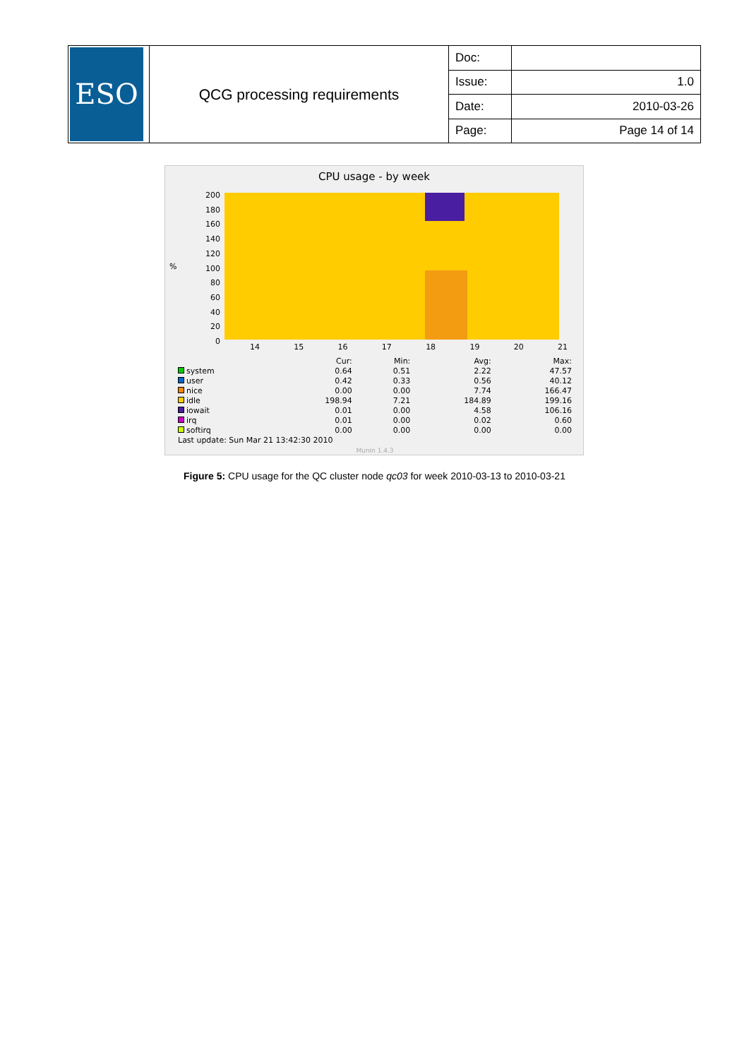| ESO | QCG processing requirements | Doc: | |
| | | Issue: | 1.0 |
| | | Date: | 2010-03-26 |
| | | Page: | Page 14 of 14 |
CPU usage - by week
200
180
160
140
120
100
80
60
40
20
0
%
14 15 16 17 18 19 20 21
| | Cur: | Min: | Avg: | Max: |
| system | 0.64 | 0.51 | 2.22 | 47.57 |
| user | 0.42 | 0.33 | 0.56 | 40.12 |
| nice | 0.00 | 0.00 | 7.74 | 166.47 |
| idle | 198.94 | 7.21 | 184.89 | 199.16 |
| iowait | 0.01 | 0.00 | 4.58 | 106.16 |
| irq | 0.01 | 0.00 | 0.02 | 0.60 |
| softirq | 0.00 | 0.00 | 0.00 | 0.00 |
| Last update: Sun Mar 21 13:42:30 2010 | | | | |
| Munin 1.4.3 | | | | |
Figure 5: CPU usage for the QC cluster node qc03 for week 2010-03-13 to 2010-03-21